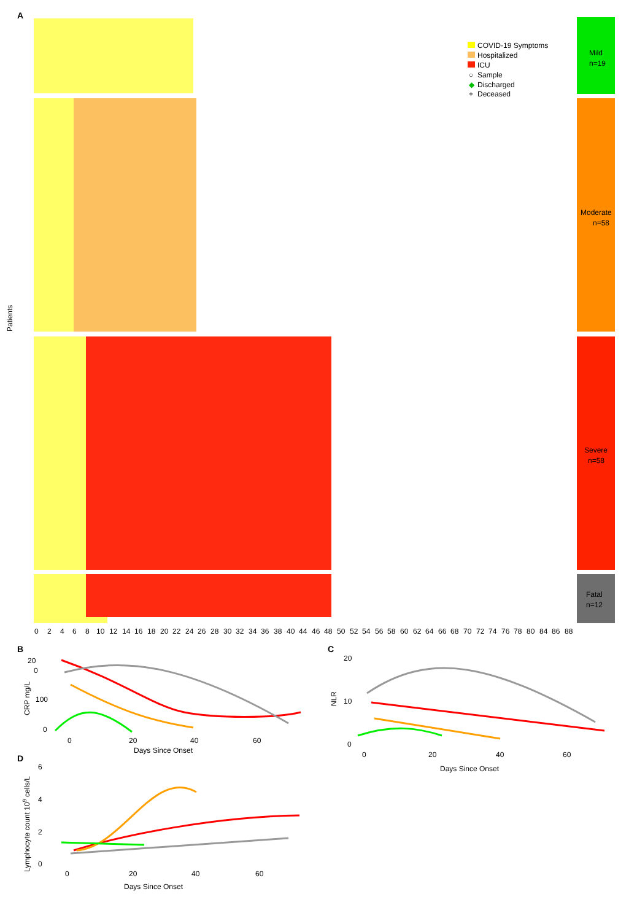A
Patients
Mild
n=19
Moderate
n=58
Severe
n=58
Fatal
n=12
COVID-19 Symptoms
Hospitalized
ICU
○
Sample
◆
Discharged
+
Deceased
0
2
4
6
8
10
12
14
16
18
20
22
24
26
28
30
32
34
36
38
40
44
46
48
50
52
54
56
58
60
62
64
66
68
70
72
74
76
78
80
84
86
88
B
20
0
100
0
CRP mg/L
0
20
40
60
Days Since Onset
C
20
10
0
NLR
0
20
40
60
Days Since Onset
D
6
4
2
0
Lymphocyte count 109 cells/L
0
20
40
60
Days Since Onset